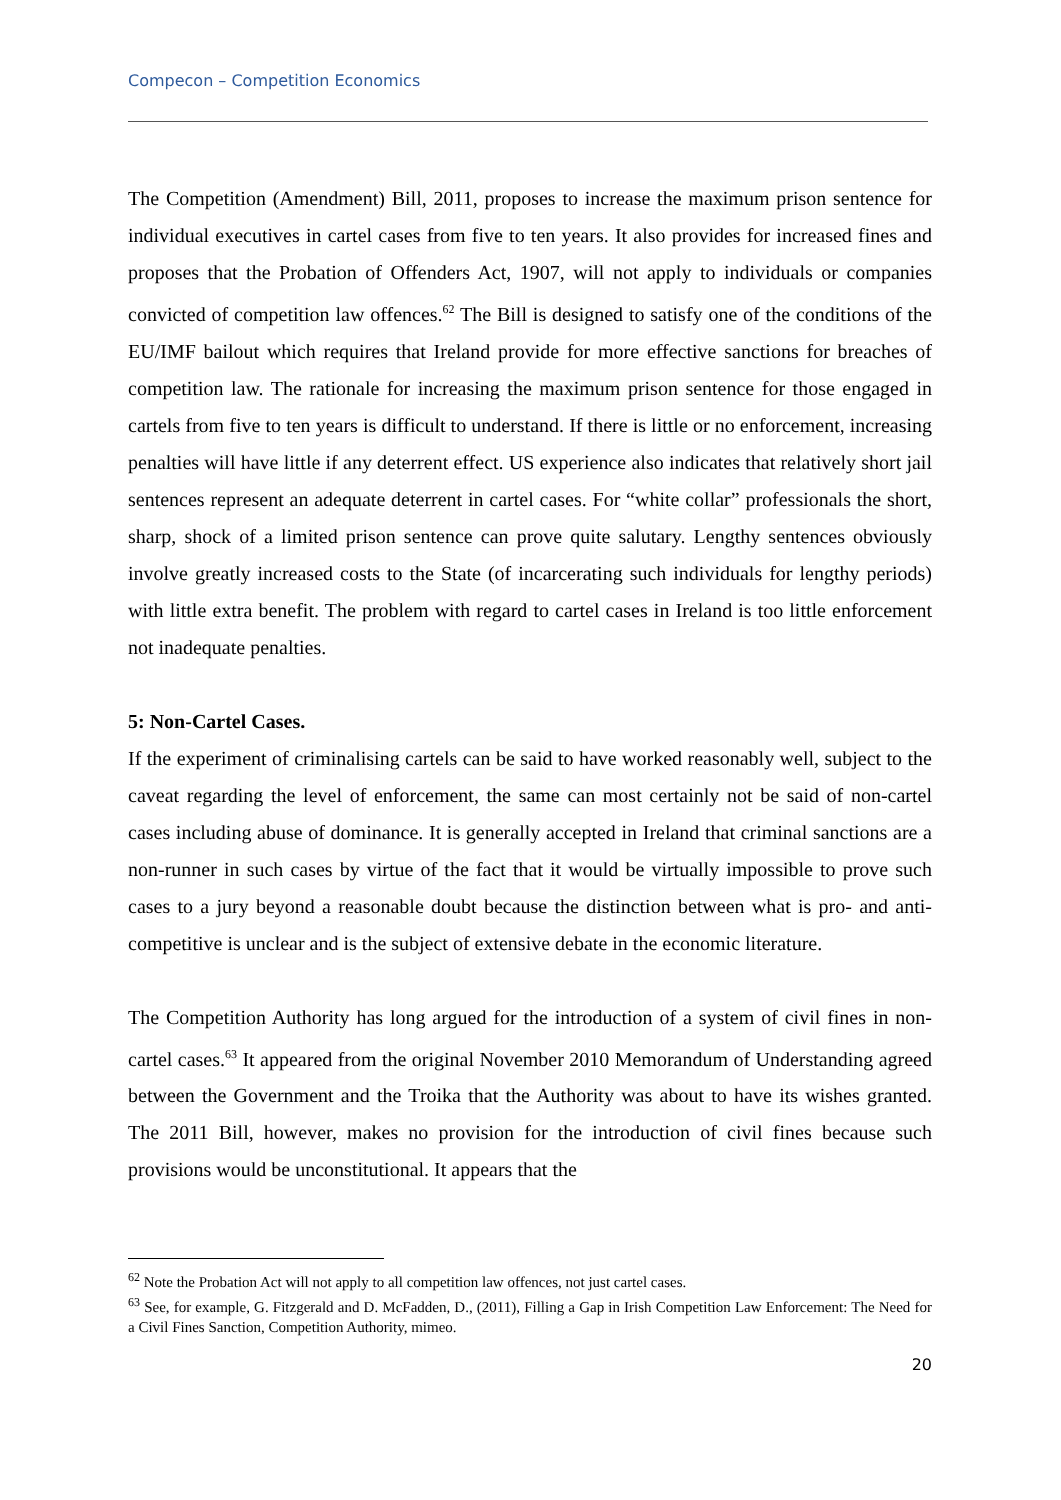Compecon – Competition Economics
The Competition (Amendment) Bill, 2011, proposes to increase the maximum prison sentence for individual executives in cartel cases from five to ten years. It also provides for increased fines and proposes that the Probation of Offenders Act, 1907, will not apply to individuals or companies convicted of competition law offences.<sup>62</sup> The Bill is designed to satisfy one of the conditions of the EU/IMF bailout which requires that Ireland provide for more effective sanctions for breaches of competition law. The rationale for increasing the maximum prison sentence for those engaged in cartels from five to ten years is difficult to understand. If there is little or no enforcement, increasing penalties will have little if any deterrent effect. US experience also indicates that relatively short jail sentences represent an adequate deterrent in cartel cases. For “white collar” professionals the short, sharp, shock of a limited prison sentence can prove quite salutary. Lengthy sentences obviously involve greatly increased costs to the State (of incarcerating such individuals for lengthy periods) with little extra benefit. The problem with regard to cartel cases in Ireland is too little enforcement not inadequate penalties.
5: Non-Cartel Cases.
If the experiment of criminalising cartels can be said to have worked reasonably well, subject to the caveat regarding the level of enforcement, the same can most certainly not be said of non-cartel cases including abuse of dominance. It is generally accepted in Ireland that criminal sanctions are a non-runner in such cases by virtue of the fact that it would be virtually impossible to prove such cases to a jury beyond a reasonable doubt because the distinction between what is pro- and anti-competitive is unclear and is the subject of extensive debate in the economic literature.
The Competition Authority has long argued for the introduction of a system of civil fines in non-cartel cases.<sup>63</sup> It appeared from the original November 2010 Memorandum of Understanding agreed between the Government and the Troika that the Authority was about to have its wishes granted. The 2011 Bill, however, makes no provision for the introduction of civil fines because such provisions would be unconstitutional. It appears that the
<sup>62</sup> Note the Probation Act will not apply to all competition law offences, not just cartel cases.
<sup>63</sup> See, for example, G. Fitzgerald and D. McFadden, D., (2011), Filling a Gap in Irish Competition Law Enforcement: The Need for a Civil Fines Sanction, Competition Authority, mimeo.
20